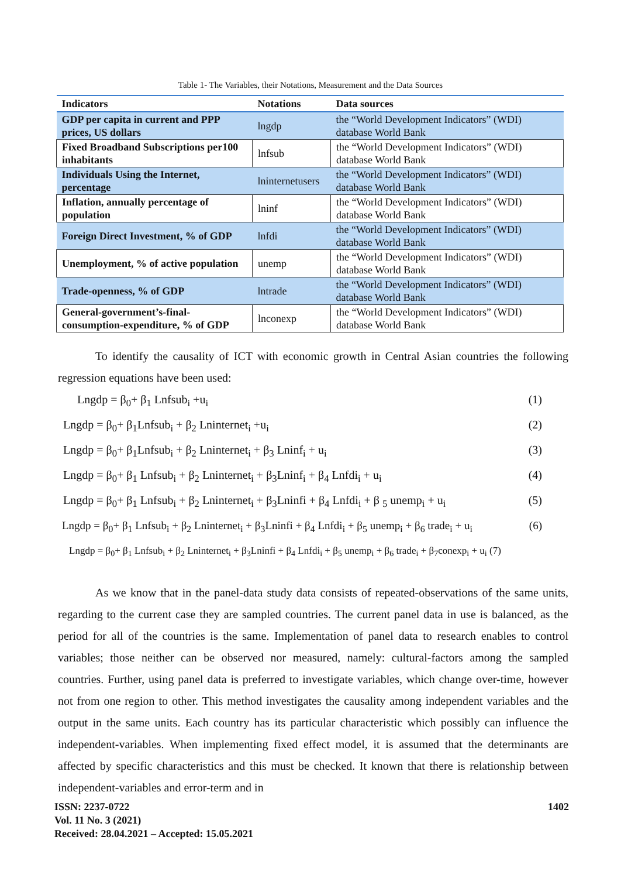Table 1- The Variables, their Notations, Measurement and the Data Sources
| Indicators | Notations | Data sources |
| --- | --- | --- |
| GDP per capita in current and PPP prices, US dollars | lngdp | the “World Development Indicators” (WDI) database World Bank |
| Fixed Broadband Subscriptions per100 inhabitants | lnfsub | the “World Development Indicators” (WDI) database World Bank |
| Individuals Using the Internet, percentage | lninternetusers | the “World Development Indicators” (WDI) database World Bank |
| Inflation, annually percentage of population | lninf | the “World Development Indicators” (WDI) database World Bank |
| Foreign Direct Investment, % of GDP | lnfdi | the “World Development Indicators” (WDI) database World Bank |
| Unemployment, % of active population | unemp | the “World Development Indicators” (WDI) database World Bank |
| Trade-openness, % of GDP | lntrade | the “World Development Indicators” (WDI) database World Bank |
| General-government’s-final-consumption-expenditure, % of GDP | lnconexp | the “World Development Indicators” (WDI) database World Bank |
To identify the causality of ICT with economic growth in Central Asian countries the following regression equations have been used:
Lngdp = β<sub>0</sub>+ β<sub>1</sub> Lnfsub<sub>i</sub> +u<sub>i</sub> (1)
Lngdp = β<sub>0</sub>+ β<sub>1</sub>Lnfsub<sub>i</sub> + β<sub>2</sub> Lninternet<sub>i</sub> +u<sub>i</sub> (2)
Lngdp = β<sub>0</sub>+ β<sub>1</sub>Lnfsub<sub>i</sub> + β<sub>2</sub> Lninternet<sub>i</sub> + β<sub>3</sub> Lninf<sub>i</sub> + u<sub>i</sub> (3)
Lngdp = β<sub>0</sub>+ β<sub>1</sub> Lnfsub<sub>i</sub> + β<sub>2</sub> Lninternet<sub>i</sub> + β<sub>3</sub>Lninf<sub>i</sub> + β<sub>4</sub> Lnfdi<sub>i</sub> + u<sub>i</sub> (4)
Lngdp = β<sub>0</sub>+ β<sub>1</sub> Lnfsub<sub>i</sub> + β<sub>2</sub> Lninternet<sub>i</sub> + β<sub>3</sub>Lninfi + β<sub>4</sub> Lnfdi<sub>i</sub> + β <sub>5</sub> unemp<sub>i</sub> + u<sub>i</sub> (5)
Lngdp = β<sub>0</sub>+ β<sub>1</sub> Lnfsub<sub>i</sub> + β<sub>2</sub> Lninternet<sub>i</sub> + β<sub>3</sub>Lninfi + β<sub>4</sub> Lnfdi<sub>i</sub> + β<sub>5</sub> unemp<sub>i</sub> + β<sub>6</sub> trade<sub>i</sub> + u<sub>i</sub> (6)
Lngdp = β<sub>0</sub>+ β<sub>1</sub> Lnfsub<sub>i</sub> + β<sub>2</sub> Lninternet<sub>i</sub> + β<sub>3</sub>Lninfi + β<sub>4</sub> Lnfdi<sub>i</sub> + β<sub>5</sub> unemp<sub>i</sub> + β<sub>6</sub> trade<sub>i</sub> + β<sub>7</sub>conexp<sub>i</sub> + u<sub>i</sub> (7)
As we know that in the panel-data study data consists of repeated-observations of the same units, regarding to the current case they are sampled countries. The current panel data in use is balanced, as the period for all of the countries is the same. Implementation of panel data to research enables to control variables; those neither can be observed nor measured, namely: cultural-factors among the sampled countries. Further, using panel data is preferred to investigate variables, which change over-time, however not from one region to other. This method investigates the causality among independent variables and the output in the same units. Each country has its particular characteristic which possibly can influence the independent-variables. When implementing fixed effect model, it is assumed that the determinants are affected by specific characteristics and this must be checked. It known that there is relationship between independent-variables and error-term and in
ISSN: 2237-0722
Vol. 11 No. 3 (2021)
Received: 28.04.2021 – Accepted: 15.05.2021
1402